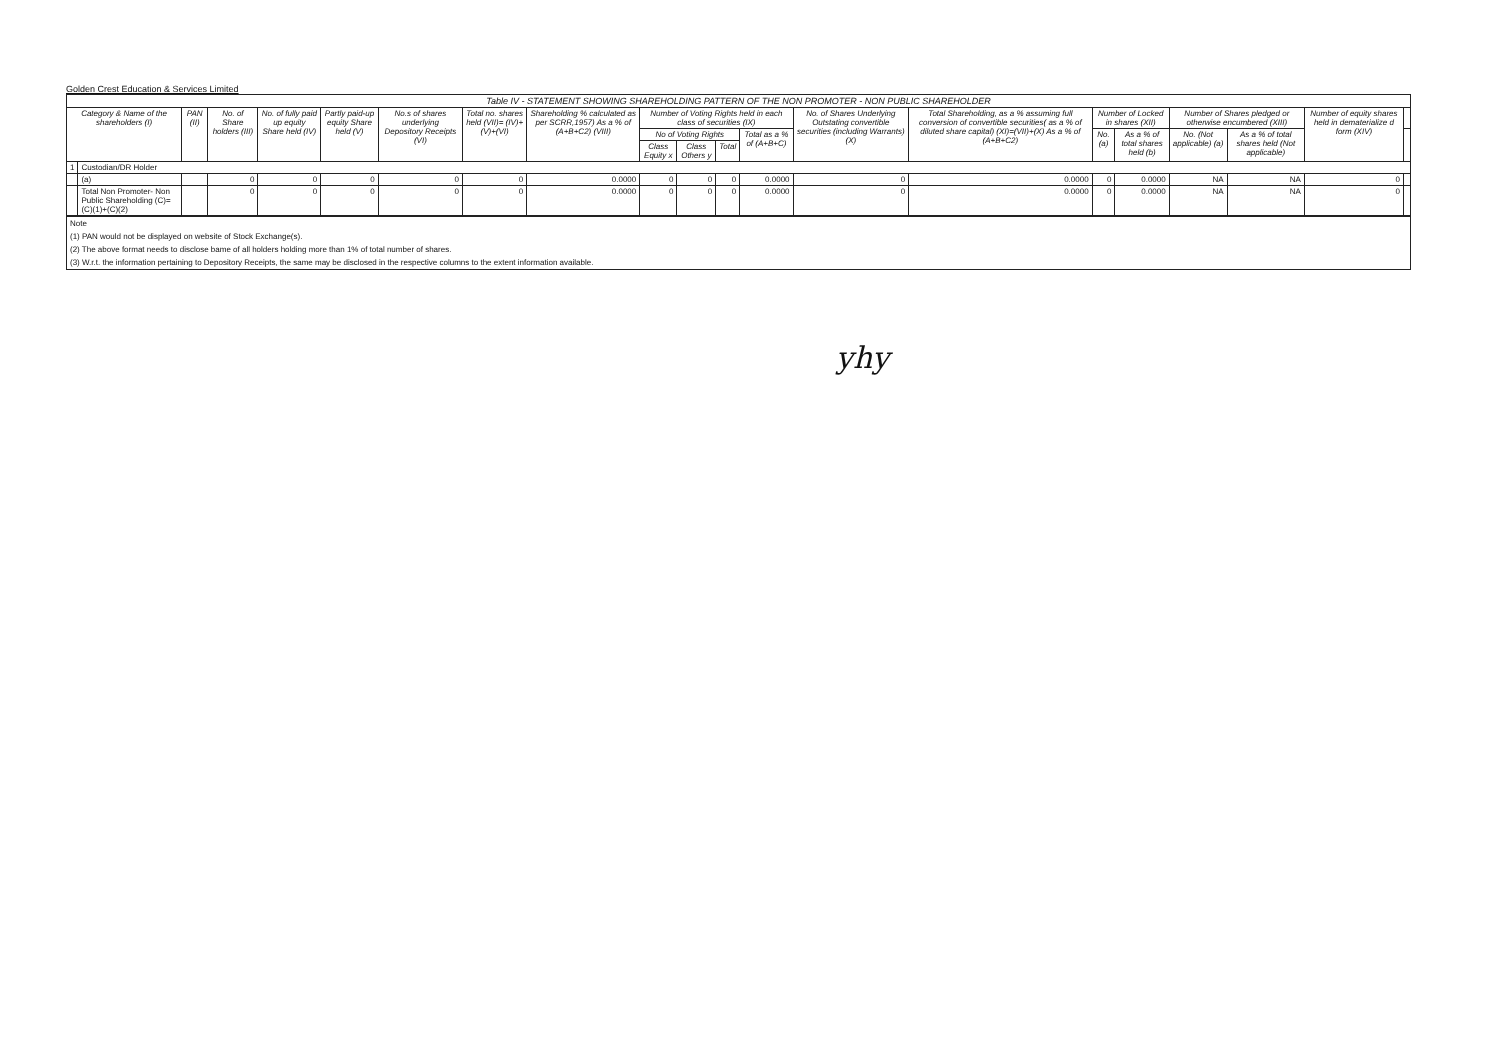Golden Crest Education & Services Limited
| Table IV - STATEMENT SHOWING SHAREHOLDING PATTERN OF THE NON PROMOTER - NON PUBLIC SHAREHOLDER | | | | | | | | | | | | | | | | | | | | |
| Category & Name of the shareholders (I) | | PAN (II) | No. of Share holders (III) | No. of fully paid up equity Share held (IV) | Partly paid-up equity Share held (V) | No.s of shares underlying Depository Receipts (VI) | Total no. shares held (VII)= (IV)+(V)+(VI) | Shareholding % calculated as per SCRR,1957) As a % of (A+B+C2) (VIII) | Number of Voting Rights held in each class of securities (IX) | | | | No. of Shares Underlying Outstating convertible securities (including Warrants) (X) | Total Shareholding, as a % assuming full conversion of convertible securities( as a % of diluted share capital) (XI)=(VII)+(X) As a % of (A+B+C2) | Number of Locked in shares (XII) | | Number of Shares pledged or otherwise encumbered (XIII) | | Number of equity shares held in dematerialize d form (XIV) | |
| | | | | | | | | | No of Voting Rights | | | Total as a % of (A+B+C) | | | No. (a) | As a % of total shares held (b) | No. (Not applicable) (a) | As a % of total shares held (Not applicable) | | |
| | | | | | | | | | Class Equity x | Class Others y | Total | | | | | | | | | |
| 1 | Custodian/DR Holder | | | | | | | | | | | | | | | | | | | |
| | (a) | | 0 | 0 | 0 | 0 | 0 | 0.0000 | 0 | 0 | 0 | 0.0000 | 0 | 0.0000 | 0 | 0.0000 | NA | NA | 0 | |
| | Total Non Promoter- Non Public Shareholding (C)=(C)(1)+(C)(2) | | 0 | 0 | 0 | 0 | 0 | 0.0000 | 0 | 0 | 0 | 0.0000 | 0 | 0.0000 | 0 | 0.0000 | NA | NA | 0 | |
Note
(1) PAN would not be displayed on website of Stock Exchange(s).
(2) The above format needs to disclose bame of all holders holding more than 1% of total number of shares.
(3) W.r.t. the information pertaining to Depository Receipts, the same may be disclosed in the respective columns to the extent information available.
yhy